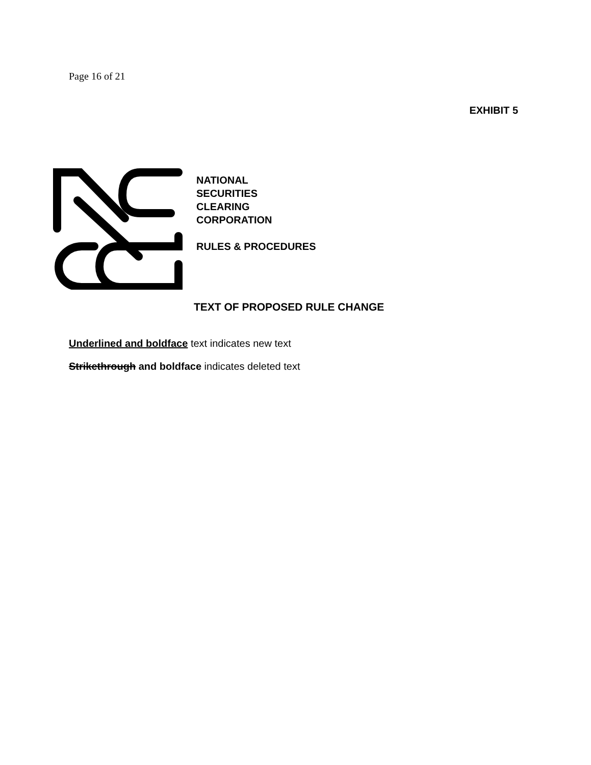Page 16 of 21
EXHIBIT 5
NATIONAL
SECURITIES
CLEARING
CORPORATION
RULES & PROCEDURES
TEXT OF PROPOSED RULE CHANGE
Underlined and boldface text indicates new text
Strikethrough and boldface indicates deleted text